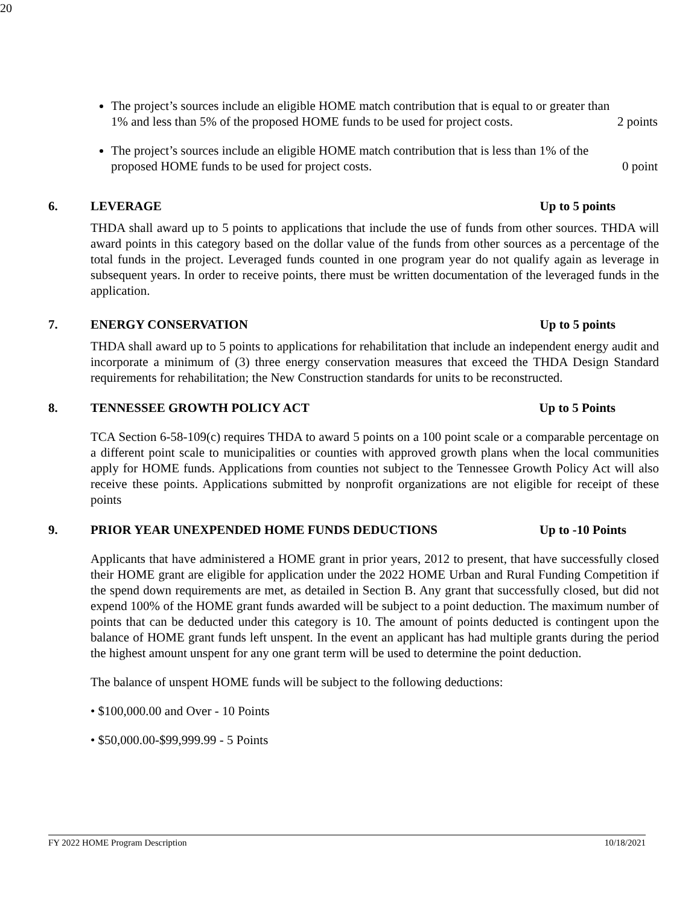20
The project’s sources include an eligible HOME match contribution that is equal to or greater than
1% and less than 5% of the proposed HOME funds to be used for project costs. 2 points
The project’s sources include an eligible HOME match contribution that is less than 1% of the
proposed HOME funds to be used for project costs. 0 point
6. LEVERAGE Up to 5 points
THDA shall award up to 5 points to applications that include the use of funds from other sources. THDA will award points in this category based on the dollar value of the funds from other sources as a percentage of the total funds in the project. Leveraged funds counted in one program year do not qualify again as leverage in subsequent years. In order to receive points, there must be written documentation of the leveraged funds in the application.
7. ENERGY CONSERVATION Up to 5 points
THDA shall award up to 5 points to applications for rehabilitation that include an independent energy audit and incorporate a minimum of (3) three energy conservation measures that exceed the THDA Design Standard requirements for rehabilitation; the New Construction standards for units to be reconstructed.
8. TENNESSEE GROWTH POLICY ACT Up to 5 Points
TCA Section 6-58-109(c) requires THDA to award 5 points on a 100 point scale or a comparable percentage on a different point scale to municipalities or counties with approved growth plans when the local communities apply for HOME funds. Applications from counties not subject to the Tennessee Growth Policy Act will also receive these points. Applications submitted by nonprofit organizations are not eligible for receipt of these points
9. PRIOR YEAR UNEXPENDED HOME FUNDS DEDUCTIONS Up to -10 Points
Applicants that have administered a HOME grant in prior years, 2012 to present, that have successfully closed their HOME grant are eligible for application under the 2022 HOME Urban and Rural Funding Competition if the spend down requirements are met, as detailed in Section B. Any grant that successfully closed, but did not expend 100% of the HOME grant funds awarded will be subject to a point deduction. The maximum number of points that can be deducted under this category is 10. The amount of points deducted is contingent upon the balance of HOME grant funds left unspent. In the event an applicant has had multiple grants during the period the highest amount unspent for any one grant term will be used to determine the point deduction.
The balance of unspent HOME funds will be subject to the following deductions:
• $100,000.00 and Over - 10 Points
• $50,000.00-$99,999.99 - 5 Points
FY 2022 HOME Program Description 10/18/2021